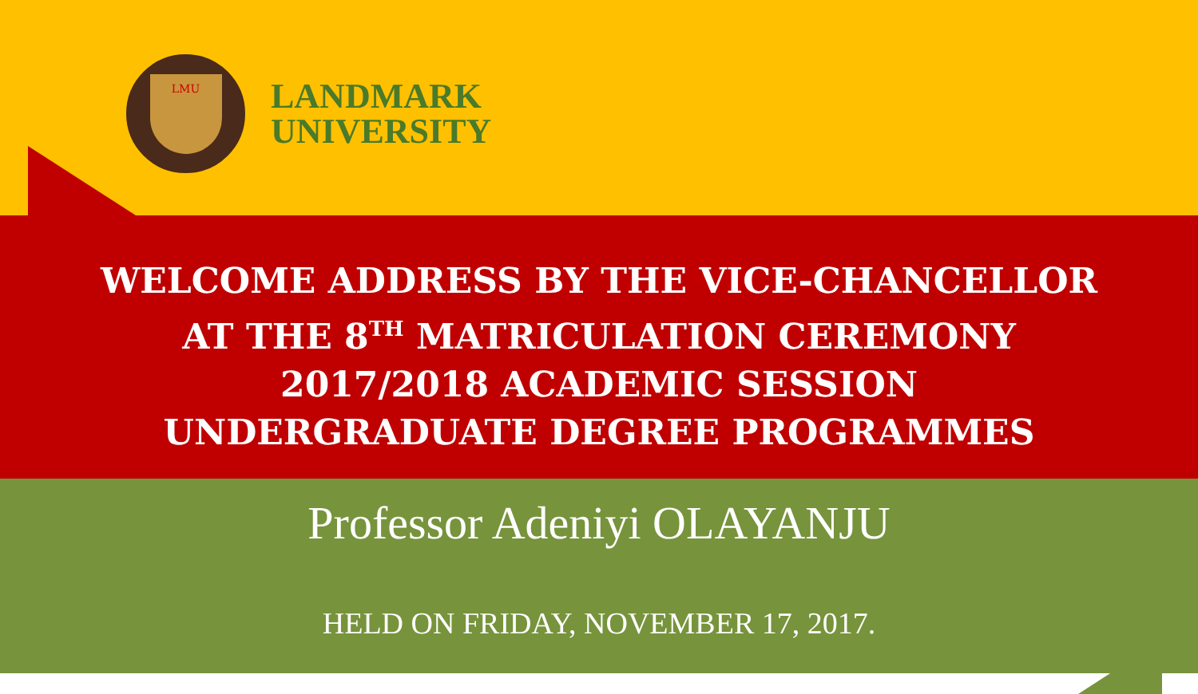LMU
LANDMARK
UNIVERSITY
WELCOME ADDRESS BY THE VICE-CHANCELLOR
AT THE 8<sup>TH</sup> MATRICULATION CEREMONY
2017/2018 ACADEMIC SESSION
UNDERGRADUATE DEGREE PROGRAMMES
Professor Adeniyi OLAYANJU
HELD ON FRIDAY, NOVEMBER 17, 2017.